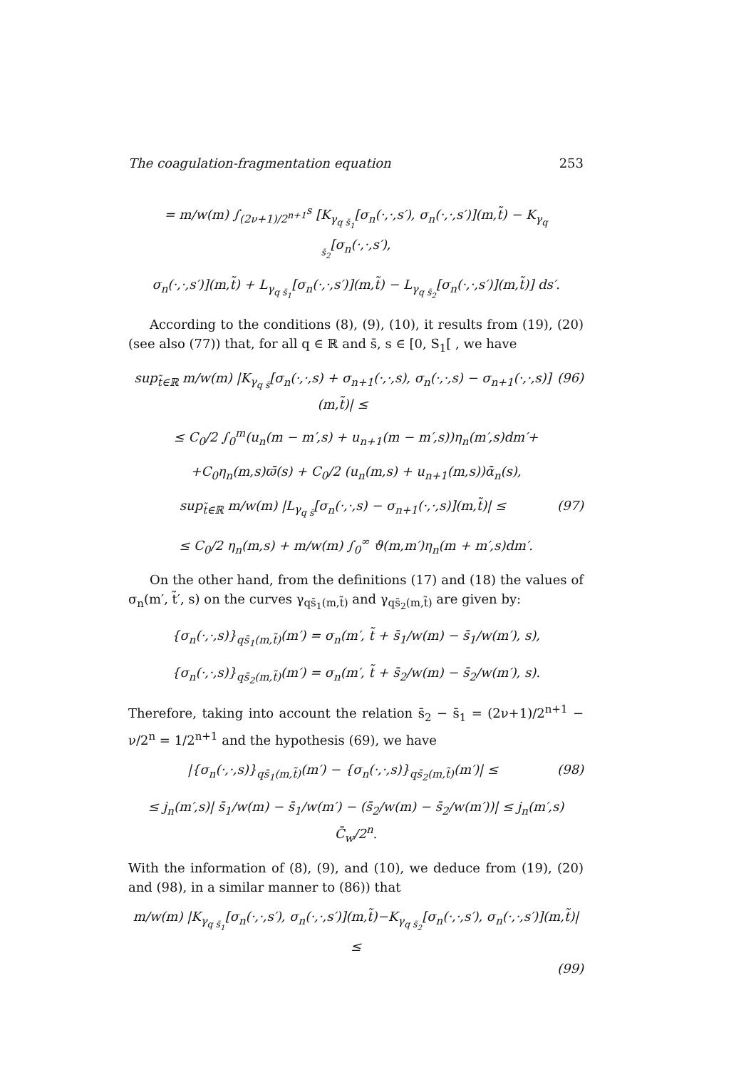The coagulation-fragmentation equation 253
= m/w(m) ∫<sub>(2ν+1)/2<sup>n+1</sup></sub><sup>s</sup> [K<sub>γ<sub>q s̄<sub>1</sub></sub></sub>[σ<sub>n</sub>(·,·,s′), σ<sub>n</sub>(·,·,s′)](m,t̃) − K<sub>γ<sub>q s̄<sub>2</sub></sub></sub>[σ<sub>n</sub>(·,·,s′),
σ<sub>n</sub>(·,·,s′)](m,t̃) + L<sub>γ<sub>q s̄<sub>1</sub></sub></sub>[σ<sub>n</sub>(·,·,s′)](m,t̃) − L<sub>γ<sub>q s̄<sub>2</sub></sub></sub>[σ<sub>n</sub>(·,·,s′)](m,t̃)] ds′.
According to the conditions (8), (9), (10), it results from (19), (20) (see also (77)) that, for all q ∈ ℝ and s̄, s ∈ [0, S<sub>1</sub>[ , we have
sup<sub>t̃∈ℝ</sub> m/w(m) |K<sub>γ<sub>q s̄</sub></sub>[σ<sub>n</sub>(·,·,s) + σ<sub>n+1</sub>(·,·,s), σ<sub>n</sub>(·,·,s) − σ<sub>n+1</sub>(·,·,s)](m,t̃)| ≤ (96)
≤ C<sub>0</sub>/2 ∫<sub>0</sub><sup>m</sup>(u<sub>n</sub>(m − m′,s) + u<sub>n+1</sub>(m − m′,s))η<sub>n</sub>(m′,s)dm′+
+C<sub>0</sub>η<sub>n</sub>(m,s)ϖ̄(s) + C<sub>0</sub>/2 (u<sub>n</sub>(m,s) + u<sub>n+1</sub>(m,s))ᾱ<sub>n</sub>(s),
sup<sub>t̃∈ℝ</sub> m/w(m) |L<sub>γ<sub>q s̄</sub></sub>[σ<sub>n</sub>(·,·,s) − σ<sub>n+1</sub>(·,·,s)](m,t̃)| ≤ (97)
≤ C<sub>0</sub>/2 η<sub>n</sub>(m,s) + m/w(m) ∫<sub>0</sub><sup>∞</sup> ϑ(m,m′)η<sub>n</sub>(m + m′,s)dm′.
On the other hand, from the definitions (17) and (18) the values of σ<sub>n</sub>(m′, t̃′, s) on the curves γ<sub>qs̄<sub>1</sub>(m,t̃)</sub> and γ<sub>qs̄<sub>2</sub>(m,t̃)</sub> are given by:
{σ<sub>n</sub>(·,·,s)}<sub>qs̄<sub>1</sub>(m,t̃)</sub>(m′) = σ<sub>n</sub>(m′, t̃ + s̄<sub>1</sub>/w(m) − s̄<sub>1</sub>/w(m′), s),
{σ<sub>n</sub>(·,·,s)}<sub>qs̄<sub>2</sub>(m,t̃)</sub>(m′) = σ<sub>n</sub>(m′, t̃ + s̄<sub>2</sub>/w(m) − s̄<sub>2</sub>/w(m′), s).
Therefore, taking into account the relation s̄<sub>2</sub> − s̄<sub>1</sub> = (2ν+1)/2<sup>n+1</sup> − ν/2<sup>n</sup> = 1/2<sup>n+1</sup> and the hypothesis (69), we have
|{σ<sub>n</sub>(·,·,s)}<sub>qs̄<sub>1</sub>(m,t̃)</sub>(m′) − {σ<sub>n</sub>(·,·,s)}<sub>qs̄<sub>2</sub>(m,t̃)</sub>(m′)| ≤ (98)
≤ j<sub>n</sub>(m′,s)| s̄<sub>1</sub>/w(m) − s̄<sub>1</sub>/w(m′) − (s̄<sub>2</sub>/w(m) − s̄<sub>2</sub>/w(m′))| ≤ j<sub>n</sub>(m′,s) C̄<sub>w</sub>/2<sup>n</sup>.
With the information of (8), (9), and (10), we deduce from (19), (20) and (98), in a similar manner to (86)) that
m/w(m) |K<sub>γ<sub>q s̄<sub>1</sub></sub></sub>[σ<sub>n</sub>(·,·,s′), σ<sub>n</sub>(·,·,s′)](m,t̃)−K<sub>γ<sub>q s̄<sub>2</sub></sub></sub>[σ<sub>n</sub>(·,·,s′), σ<sub>n</sub>(·,·,s′)](m,t̃)| ≤
(99)